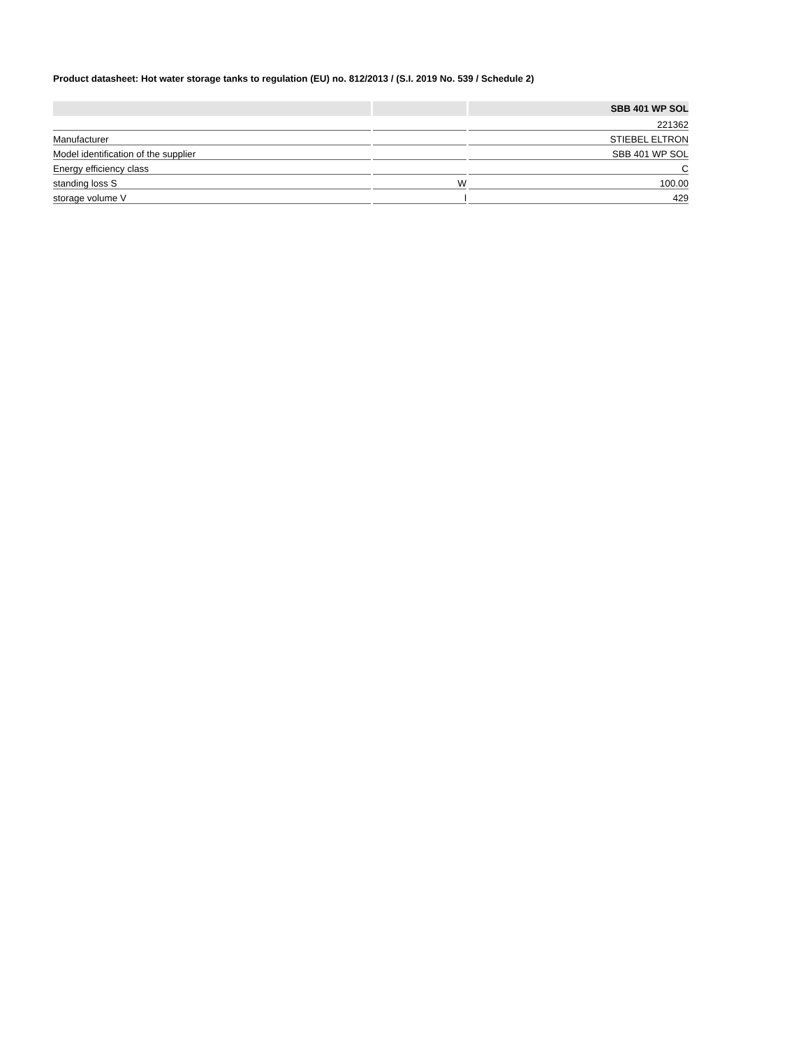Product datasheet: Hot water storage tanks to regulation (EU) no. 812/2013 / (S.I. 2019 No. 539 / Schedule 2)
| | | SBB 401 WP SOL |
| --- | --- | --- |
| | | 221362 |
| Manufacturer | | STIEBEL ELTRON |
| Model identification of the supplier | | SBB 401 WP SOL |
| Energy efficiency class | | C |
| standing loss S | W | 100.00 |
| storage volume V | l | 429 |